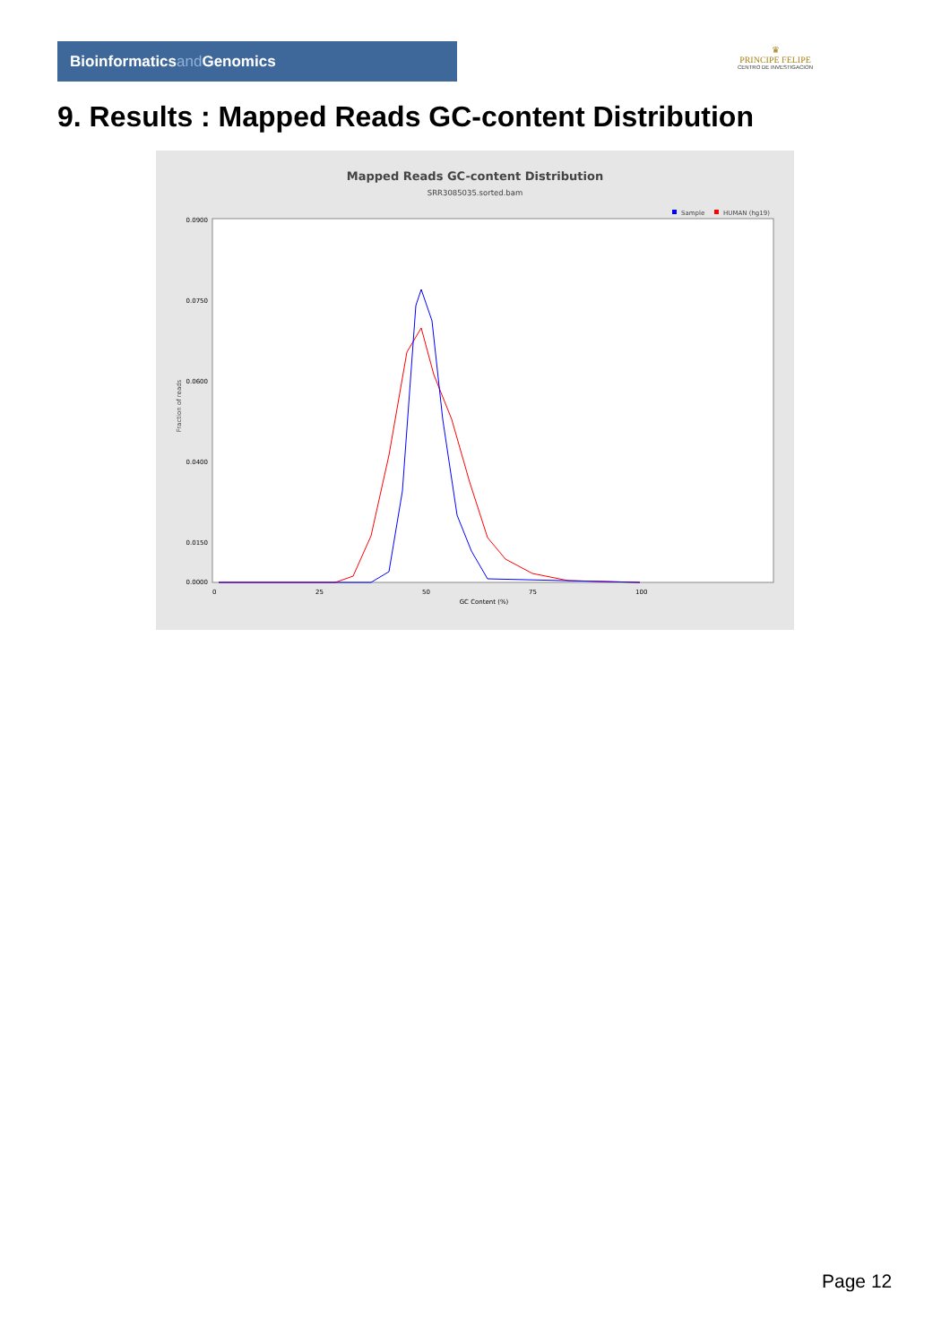Bioinformaticsand Genomics
♛
PRINCIPE FELIPE
CENTRO DE INVESTIGACION
9. Results : Mapped Reads GC-content Distribution
Mapped Reads GC-content Distribution
SRR3085035.sorted.bam
Sample
HUMAN (hg19)
Fraction of reads
0.0900
0.0750
0.0600
0.0400
0.0150
0.0000
0
25
50
75
100
GC Content (%)
Page 12